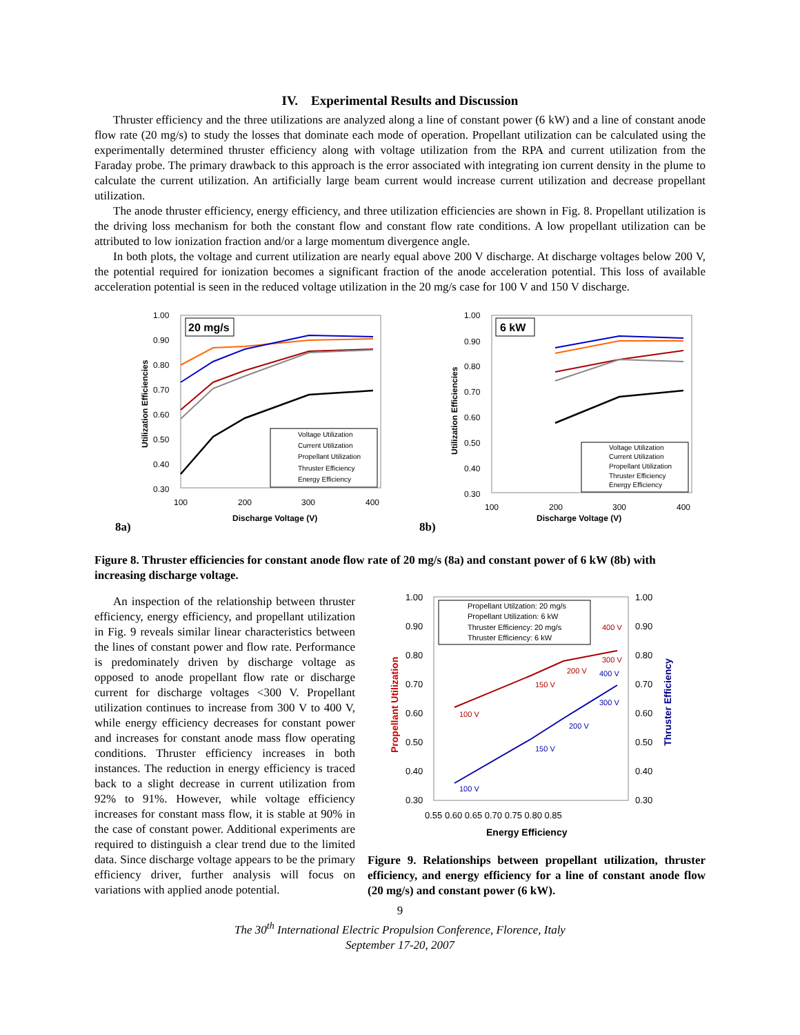IV. Experimental Results and Discussion
Thruster efficiency and the three utilizations are analyzed along a line of constant power (6 kW) and a line of constant anode flow rate (20 mg/s) to study the losses that dominate each mode of operation. Propellant utilization can be calculated using the experimentally determined thruster efficiency along with voltage utilization from the RPA and current utilization from the Faraday probe. The primary drawback to this approach is the error associated with integrating ion current density in the plume to calculate the current utilization. An artificially large beam current would increase current utilization and decrease propellant utilization.
The anode thruster efficiency, energy efficiency, and three utilization efficiencies are shown in Fig. 8. Propellant utilization is the driving loss mechanism for both the constant flow and constant flow rate conditions. A low propellant utilization can be attributed to low ionization fraction and/or a large momentum divergence angle.
In both plots, the voltage and current utilization are nearly equal above 200 V discharge. At discharge voltages below 200 V, the potential required for ionization becomes a significant fraction of the anode acceleration potential. This loss of available acceleration potential is seen in the reduced voltage utilization in the 20 mg/s case for 100 V and 150 V discharge.
8a)
1.00
0.90
0.80
0.70
0.60
0.50
0.40
0.30
100
200
300
400
Discharge Voltage (V)
Utilization Efficiencies
20 mg/s
Voltage Utilization
Current Utilization
Propellant Utilization
Thruster Efficiency
Energy Efficiency
8b)
1.00
0.90
0.80
0.70
0.60
0.50
0.40
0.30
100
200
300
400
Discharge Voltage (V)
Utilization Efficiencies
6 kW
Voltage Utilization
Current Utilization
Propellant Utilization
Thruster Efficiency
Energy Efficiency
Figure 8. Thruster efficiencies for constant anode flow rate of 20 mg/s (8a) and constant power of 6 kW (8b) with increasing discharge voltage.
An inspection of the relationship between thruster efficiency, energy efficiency, and propellant utilization in Fig. 9 reveals similar linear characteristics between the lines of constant power and flow rate. Performance is predominately driven by discharge voltage as opposed to anode propellant flow rate or discharge current for discharge voltages <300 V. Propellant utilization continues to increase from 300 V to 400 V, while energy efficiency decreases for constant power and increases for constant anode mass flow operating conditions. Thruster efficiency increases in both instances. The reduction in energy efficiency is traced back to a slight decrease in current utilization from 92% to 91%. However, while voltage efficiency increases for constant mass flow, it is stable at 90% in the case of constant power. Additional experiments are required to distinguish a clear trend due to the limited data. Since discharge voltage appears to be the primary efficiency driver, further analysis will focus on variations with applied anode potential.
1.00
0.90
0.80
0.70
0.60
0.50
0.40
0.30
1.00
0.90
0.80
0.70
0.60
0.50
0.40
0.30
0.55 0.60 0.65 0.70 0.75 0.80 0.85
Energy Efficiency
Propellant Utilization
Thruster Efficiency
Propellant Utilzation: 20 mg/s
Propellant Utilization: 6 kW
Thruster Efficiency: 20 mg/s
Thruster Efficiency: 6 kW
100 V
150 V
200 V
300 V
400 V
100 V
150 V
200 V
300 V
400 V
Figure 9. Relationships between propellant utilization, thruster efficiency, and energy efficiency for a line of constant anode flow (20 mg/s) and constant power (6 kW).
9
The 30<sup>th</sup> International Electric Propulsion Conference, Florence, Italy
September 17-20, 2007